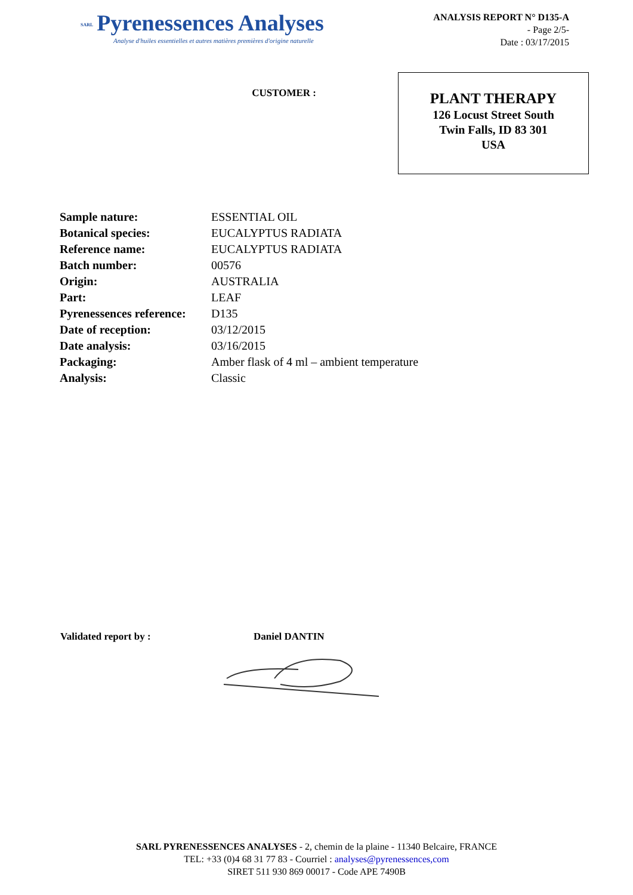SARL Pyrenessences Analyses
Analyse d'huiles essentielles et autres matières premières d'origine naturelle
ANALYSIS REPORT N° D135-A
- Page 2/5-
Date : 03/17/2015
CUSTOMER :
PLANT THERAPY
126 Locust Street South
Twin Falls, ID 83 301
USA
| Sample nature: | ESSENTIAL OIL |
| Botanical species: | EUCALYPTUS RADIATA |
| Reference name: | EUCALYPTUS RADIATA |
| Batch number: | 00576 |
| Origin: | AUSTRALIA |
| Part: | LEAF |
| Pyrenessences reference: | D135 |
| Date of reception: | 03/12/2015 |
| Date analysis: | 03/16/2015 |
| Packaging: | Amber flask of 4 ml – ambient temperature |
| Analysis: | Classic |
Validated report by : Daniel DANTIN
SARL PYRENESSENCES ANALYSES - 2, chemin de la plaine - 11340 Belcaire, FRANCE
TEL: +33 (0)4 68 31 77 83 - Courriel : analyses@pyrenessences,com
SIRET 511 930 869 00017 - Code APE 7490B